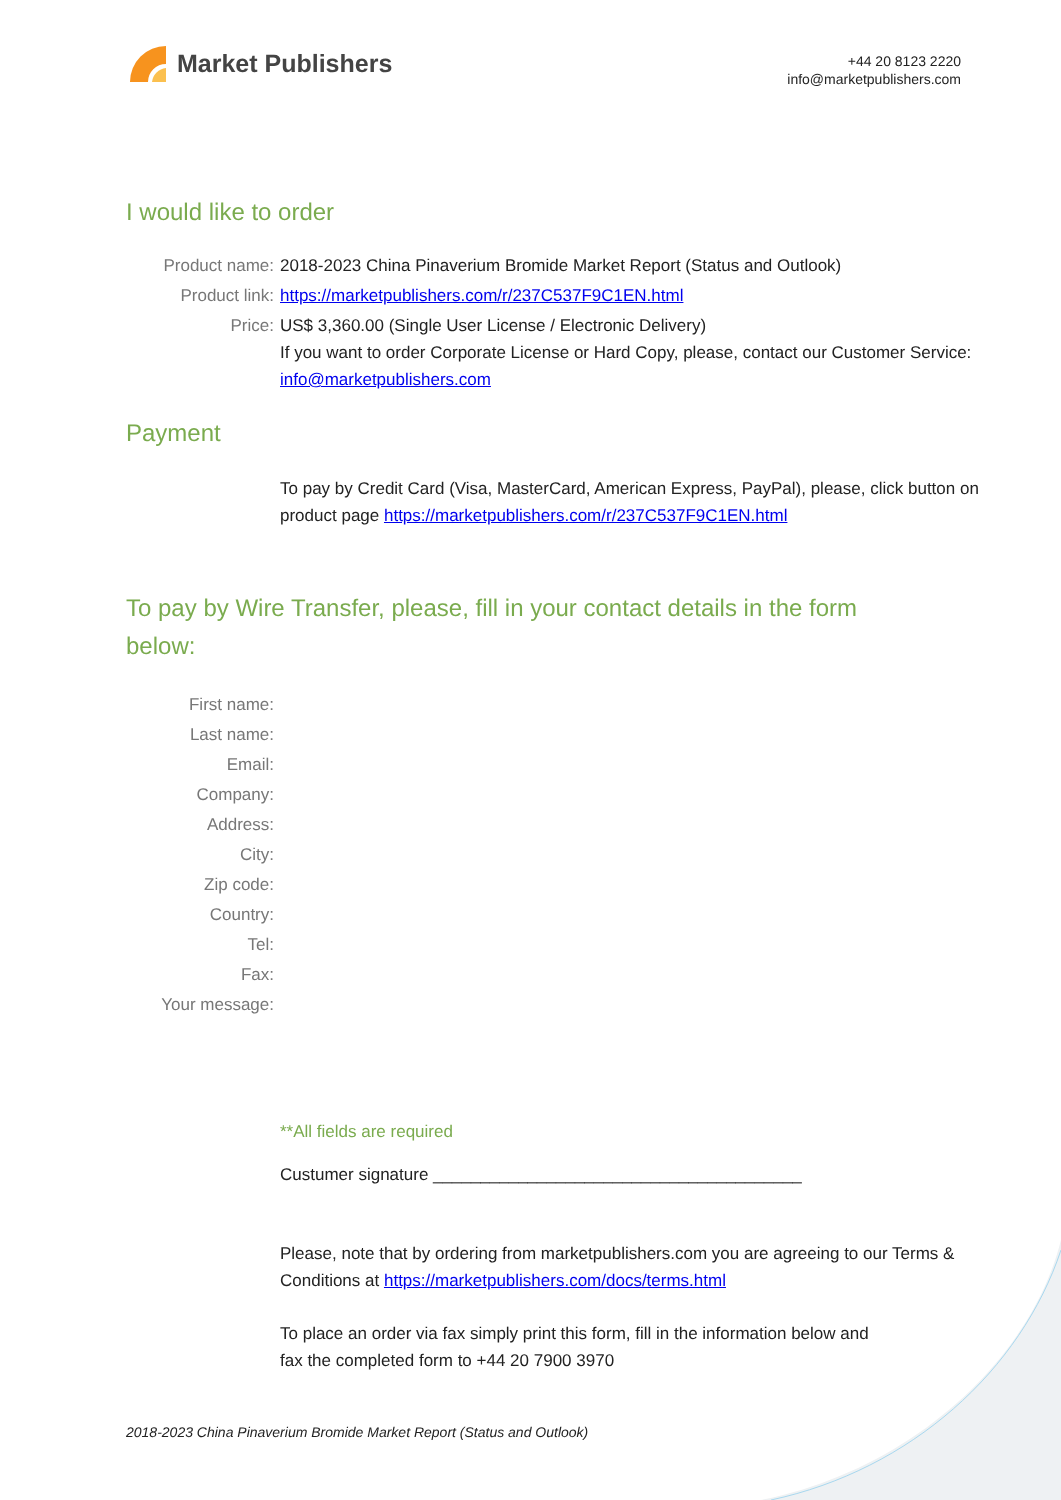Market Publishers
+44 20 8123 2220
info@marketpublishers.com
I would like to order
Product name: 2018-2023 China Pinaverium Bromide Market Report (Status and Outlook)
Product link: https://marketpublishers.com/r/237C537F9C1EN.html
Price: US$ 3,360.00 (Single User License / Electronic Delivery)
If you want to order Corporate License or Hard Copy, please, contact our Customer Service:
info@marketpublishers.com
Payment
To pay by Credit Card (Visa, MasterCard, American Express, PayPal), please, click button on product page https://marketpublishers.com/r/237C537F9C1EN.html
To pay by Wire Transfer, please, fill in your contact details in the form below:
First name:
Last name:
Email:
Company:
Address:
City:
Zip code:
Country:
Tel:
Fax:
Your message:
**All fields are required
Custumer signature _______________________________________
Please, note that by ordering from marketpublishers.com you are agreeing to our Terms & Conditions at https://marketpublishers.com/docs/terms.html
To place an order via fax simply print this form, fill in the information below and fax the completed form to +44 20 7900 3970
2018-2023 China Pinaverium Bromide Market Report (Status and Outlook)